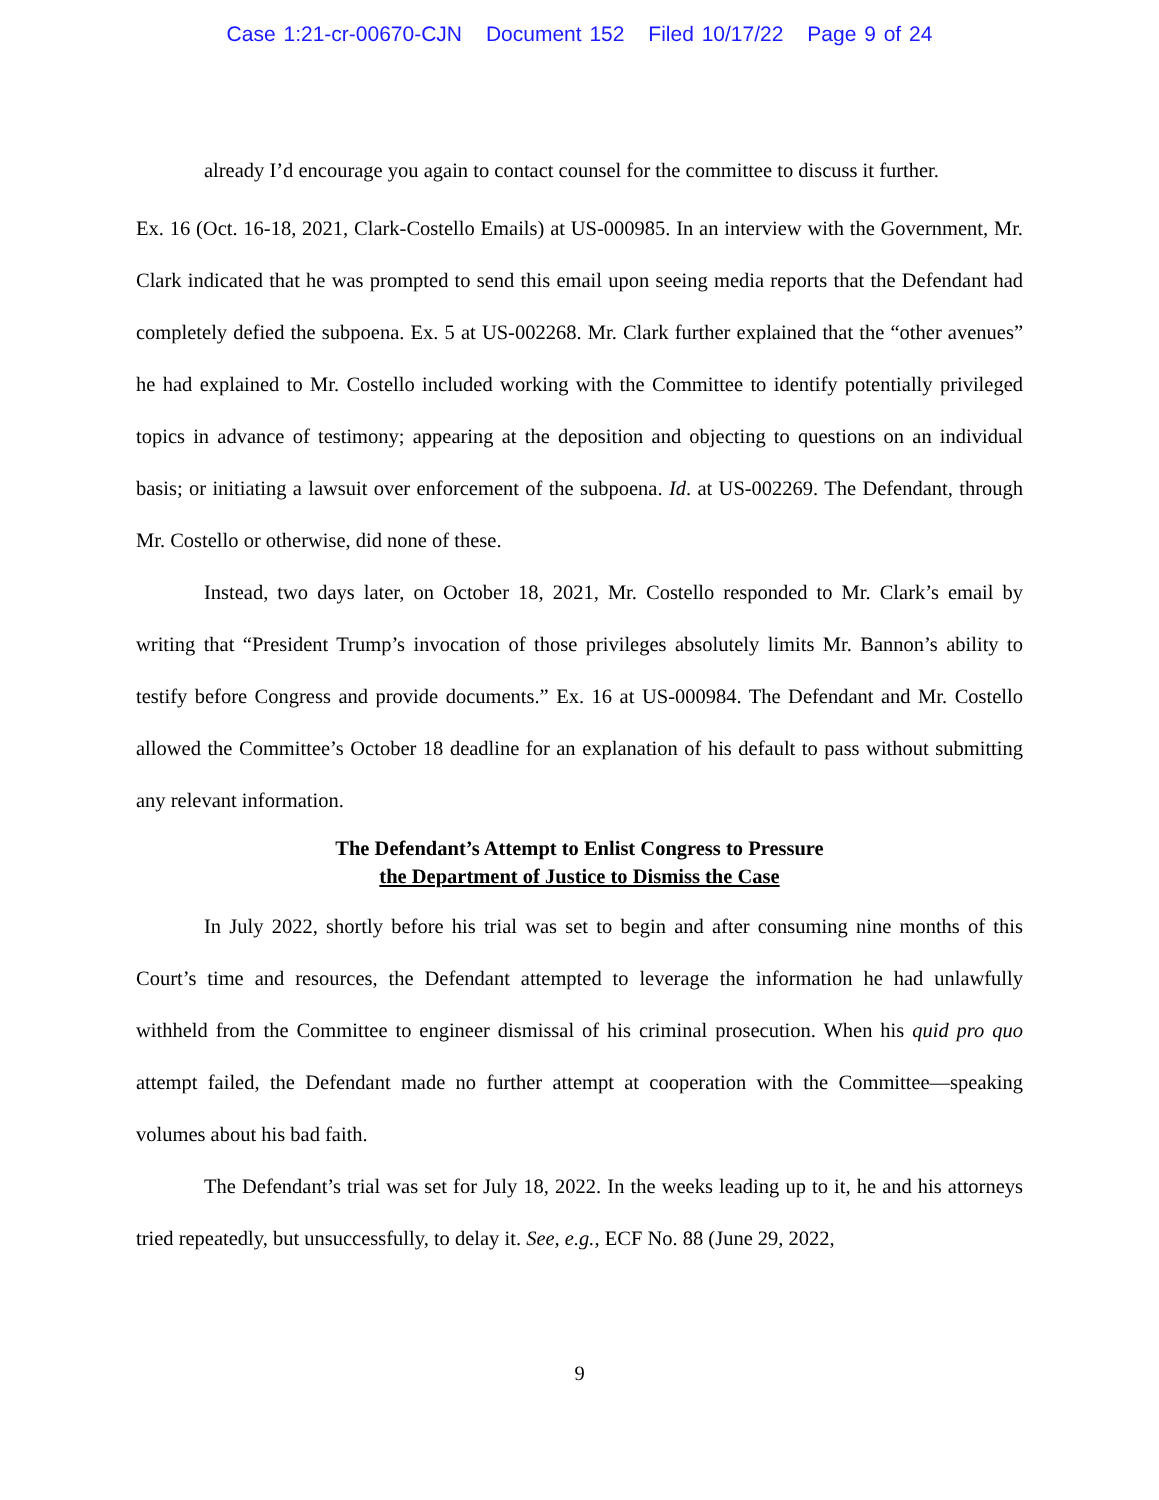Case 1:21-cr-00670-CJN Document 152 Filed 10/17/22 Page 9 of 24
already I’d encourage you again to contact counsel for the committee to discuss it further.
Ex. 16 (Oct. 16-18, 2021, Clark-Costello Emails) at US-000985. In an interview with the Government, Mr. Clark indicated that he was prompted to send this email upon seeing media reports that the Defendant had completely defied the subpoena. Ex. 5 at US-002268. Mr. Clark further explained that the “other avenues” he had explained to Mr. Costello included working with the Committee to identify potentially privileged topics in advance of testimony; appearing at the deposition and objecting to questions on an individual basis; or initiating a lawsuit over enforcement of the subpoena. Id. at US-002269. The Defendant, through Mr. Costello or otherwise, did none of these.
Instead, two days later, on October 18, 2021, Mr. Costello responded to Mr. Clark’s email by writing that “President Trump’s invocation of those privileges absolutely limits Mr. Bannon’s ability to testify before Congress and provide documents.” Ex. 16 at US-000984. The Defendant and Mr. Costello allowed the Committee’s October 18 deadline for an explanation of his default to pass without submitting any relevant information.
The Defendant’s Attempt to Enlist Congress to Pressure
the Department of Justice to Dismiss the Case
In July 2022, shortly before his trial was set to begin and after consuming nine months of this Court’s time and resources, the Defendant attempted to leverage the information he had unlawfully withheld from the Committee to engineer dismissal of his criminal prosecution. When his quid pro quo attempt failed, the Defendant made no further attempt at cooperation with the Committee—speaking volumes about his bad faith.
The Defendant’s trial was set for July 18, 2022. In the weeks leading up to it, he and his attorneys tried repeatedly, but unsuccessfully, to delay it. See, e.g., ECF No. 88 (June 29, 2022,
9